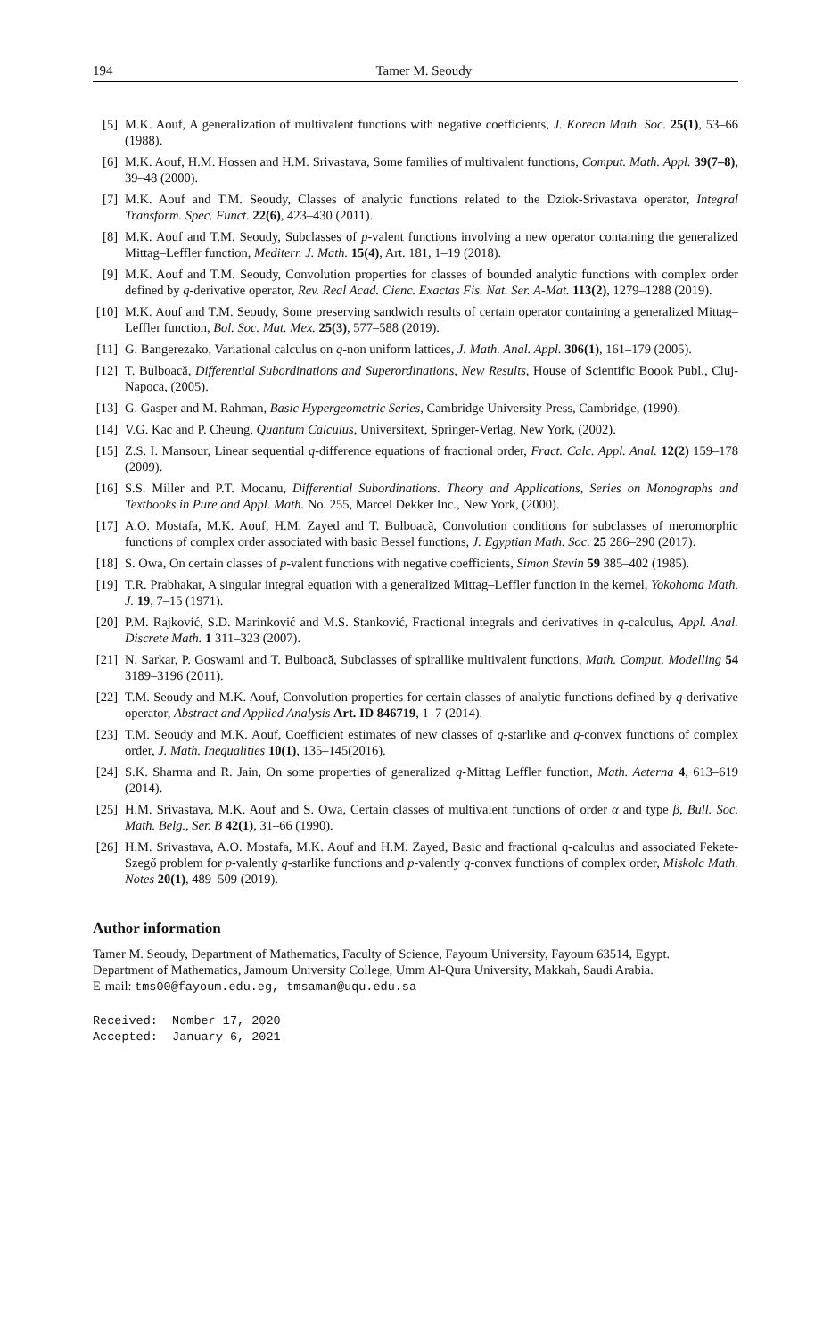194 Tamer M. Seoudy
[5] M.K. Aouf, A generalization of multivalent functions with negative coefficients, J. Korean Math. Soc. 25(1), 53–66 (1988).
[6] M.K. Aouf, H.M. Hossen and H.M. Srivastava, Some families of multivalent functions, Comput. Math. Appl. 39(7–8), 39–48 (2000).
[7] M.K. Aouf and T.M. Seoudy, Classes of analytic functions related to the Dziok-Srivastava operator, Integral Transform. Spec. Funct. 22(6), 423–430 (2011).
[8] M.K. Aouf and T.M. Seoudy, Subclasses of p-valent functions involving a new operator containing the generalized Mittag–Leffler function, Mediterr. J. Math. 15(4), Art. 181, 1–19 (2018).
[9] M.K. Aouf and T.M. Seoudy, Convolution properties for classes of bounded analytic functions with complex order defined by q-derivative operator, Rev. Real Acad. Cienc. Exactas Fis. Nat. Ser. A-Mat. 113(2), 1279–1288 (2019).
[10] M.K. Aouf and T.M. Seoudy, Some preserving sandwich results of certain operator containing a generalized Mittag–Leffler function, Bol. Soc. Mat. Mex. 25(3), 577–588 (2019).
[11] G. Bangerezako, Variational calculus on q-non uniform lattices, J. Math. Anal. Appl. 306(1), 161–179 (2005).
[12] T. Bulboacă, Differential Subordinations and Superordinations, New Results, House of Scientific Boook Publ., Cluj-Napoca, (2005).
[13] G. Gasper and M. Rahman, Basic Hypergeometric Series, Cambridge University Press, Cambridge, (1990).
[14] V.G. Kac and P. Cheung, Quantum Calculus, Universitext, Springer-Verlag, New York, (2002).
[15] Z.S. I. Mansour, Linear sequential q-difference equations of fractional order, Fract. Calc. Appl. Anal. 12(2) 159–178 (2009).
[16] S.S. Miller and P.T. Mocanu, Differential Subordinations. Theory and Applications, Series on Monographs and Textbooks in Pure and Appl. Math. No. 255, Marcel Dekker Inc., New York, (2000).
[17] A.O. Mostafa, M.K. Aouf, H.M. Zayed and T. Bulboacă, Convolution conditions for subclasses of meromorphic functions of complex order associated with basic Bessel functions, J. Egyptian Math. Soc. 25 286–290 (2017).
[18] S. Owa, On certain classes of p-valent functions with negative coefficients, Simon Stevin 59 385–402 (1985).
[19] T.R. Prabhakar, A singular integral equation with a generalized Mittag–Leffler function in the kernel, Yokohoma Math. J. 19, 7–15 (1971).
[20] P.M. Rajković, S.D. Marinković and M.S. Stanković, Fractional integrals and derivatives in q-calculus, Appl. Anal. Discrete Math. 1 311–323 (2007).
[21] N. Sarkar, P. Goswami and T. Bulboacă, Subclasses of spirallike multivalent functions, Math. Comput. Modelling 54 3189–3196 (2011).
[22] T.M. Seoudy and M.K. Aouf, Convolution properties for certain classes of analytic functions defined by q-derivative operator, Abstract and Applied Analysis Art. ID 846719, 1–7 (2014).
[23] T.M. Seoudy and M.K. Aouf, Coefficient estimates of new classes of q-starlike and q-convex functions of complex order, J. Math. Inequalities 10(1), 135–145(2016).
[24] S.K. Sharma and R. Jain, On some properties of generalized q-Mittag Leffler function, Math. Aeterna 4, 613–619 (2014).
[25] H.M. Srivastava, M.K. Aouf and S. Owa, Certain classes of multivalent functions of order α and type β, Bull. Soc. Math. Belg., Ser. B 42(1), 31–66 (1990).
[26] H.M. Srivastava, A.O. Mostafa, M.K. Aouf and H.M. Zayed, Basic and fractional q-calculus and associated Fekete-Szegő problem for p-valently q-starlike functions and p-valently q-convex functions of complex order, Miskolc Math. Notes 20(1), 489–509 (2019).
Author information
Tamer M. Seoudy, Department of Mathematics, Faculty of Science, Fayoum University, Fayoum 63514, Egypt.
Department of Mathematics, Jamoum University College, Umm Al-Qura University, Makkah, Saudi Arabia.
E-mail: tms00@fayoum.edu.eg, tmsaman@uqu.edu.sa
Received: Nomber 17, 2020 Accepted: January 6, 2021